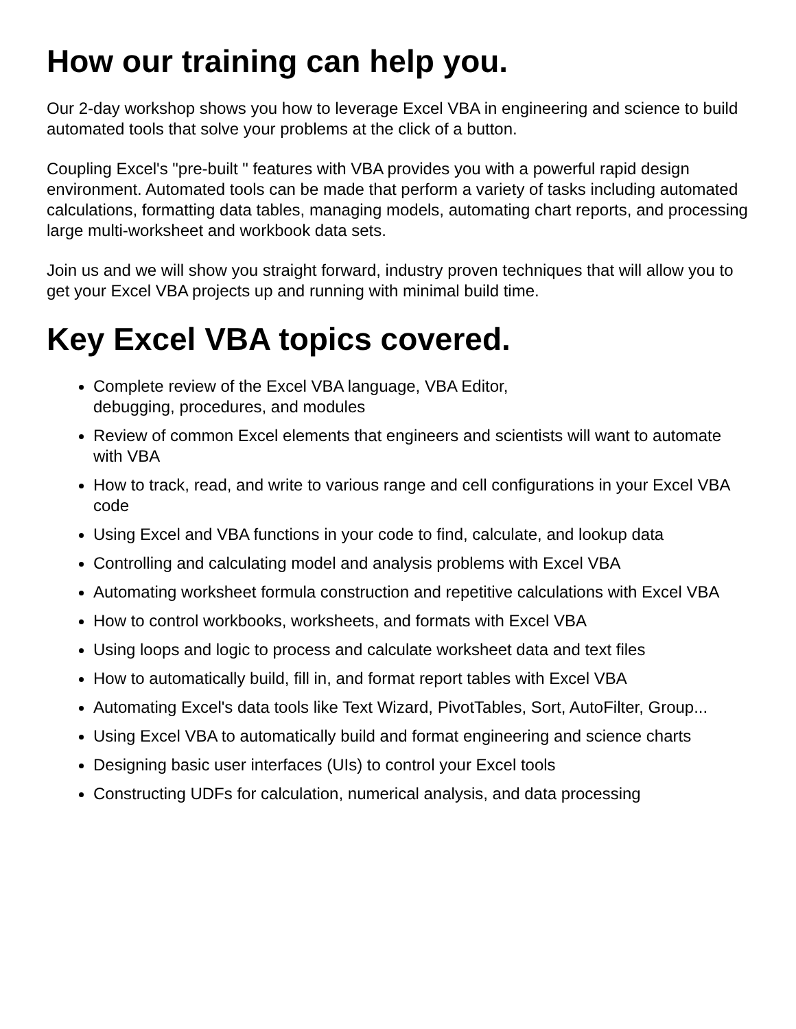How our training can help you.
Our 2-day workshop shows you how to leverage Excel VBA in engineering and science to build automated tools that solve your problems at the click of a button.
Coupling Excel's "pre-built " features with VBA provides you with a powerful rapid design environment. Automated tools can be made that perform a variety of tasks including automated calculations, formatting data tables, managing models, automating chart reports, and processing large multi-worksheet and workbook data sets.
Join us and we will show you straight forward, industry proven techniques that will allow you to get your Excel VBA projects up and running with minimal build time.
Key Excel VBA topics covered.
Complete review of the Excel VBA language, VBA Editor,
debugging, procedures, and modules
Review of common Excel elements that engineers and scientists will want to automate with VBA
How to track, read, and write to various range and cell configurations in your Excel VBA code
Using Excel and VBA functions in your code to find, calculate, and lookup data
Controlling and calculating model and analysis problems with Excel VBA
Automating worksheet formula construction and repetitive calculations with Excel VBA
How to control workbooks, worksheets, and formats with Excel VBA
Using loops and logic to process and calculate worksheet data and text files
How to automatically build, fill in, and format report tables with Excel VBA
Automating Excel's data tools like Text Wizard, PivotTables, Sort, AutoFilter, Group...
Using Excel VBA to automatically build and format engineering and science charts
Designing basic user interfaces (UIs) to control your Excel tools
Constructing UDFs for calculation, numerical analysis, and data processing